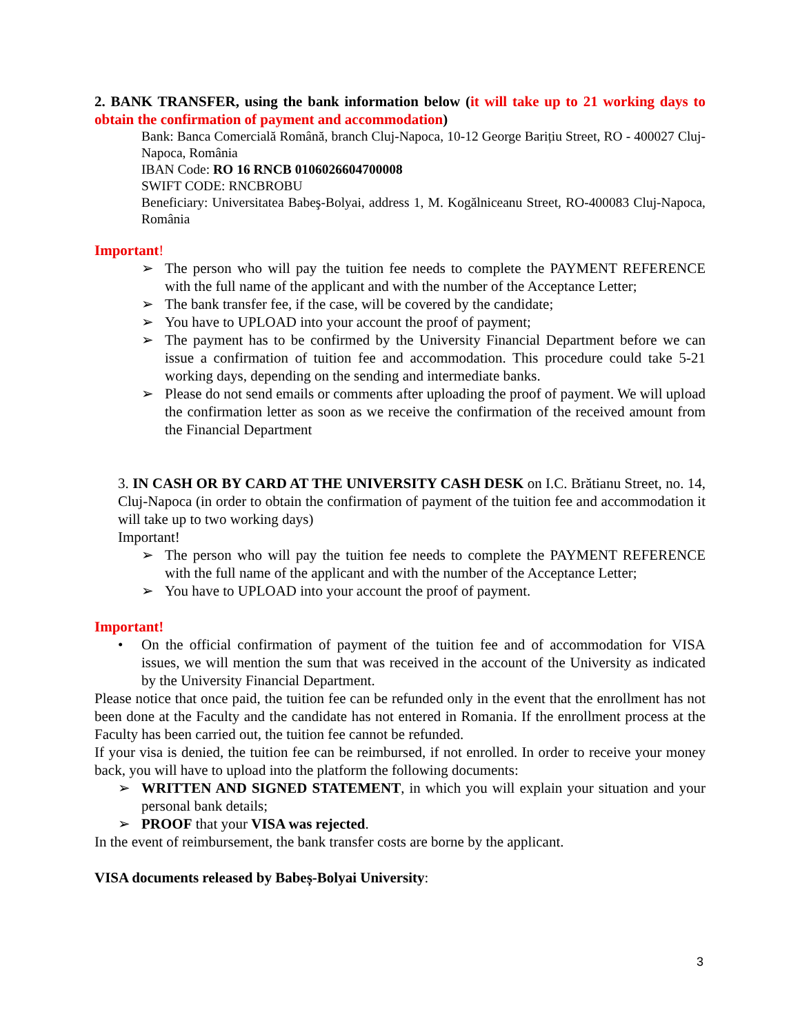2. BANK TRANSFER, using the bank information below (it will take up to 21 working days to obtain the confirmation of payment and accommodation)
Bank: Banca Comercială Română, branch Cluj-Napoca, 10-12 George Barițiu Street, RO - 400027 Cluj-Napoca, România
IBAN Code: RO 16 RNCB 0106026604700008
SWIFT CODE: RNCBROBU
Beneficiary: Universitatea Babeş-Bolyai, address 1, M. Kogălniceanu Street, RO-400083 Cluj-Napoca, România
Important!
➢ The person who will pay the tuition fee needs to complete the PAYMENT REFERENCE with the full name of the applicant and with the number of the Acceptance Letter;
➢ The bank transfer fee, if the case, will be covered by the candidate;
➢ You have to UPLOAD into your account the proof of payment;
➢ The payment has to be confirmed by the University Financial Department before we can issue a confirmation of tuition fee and accommodation. This procedure could take 5-21 working days, depending on the sending and intermediate banks.
➢ Please do not send emails or comments after uploading the proof of payment. We will upload the confirmation letter as soon as we receive the confirmation of the received amount from the Financial Department
3. IN CASH OR BY CARD AT THE UNIVERSITY CASH DESK on I.C. Brătianu Street, no. 14, Cluj-Napoca (in order to obtain the confirmation of payment of the tuition fee and accommodation it will take up to two working days)
Important!
➢ The person who will pay the tuition fee needs to complete the PAYMENT REFERENCE with the full name of the applicant and with the number of the Acceptance Letter;
➢ You have to UPLOAD into your account the proof of payment.
Important!
• On the official confirmation of payment of the tuition fee and of accommodation for VISA issues, we will mention the sum that was received in the account of the University as indicated by the University Financial Department.
Please notice that once paid, the tuition fee can be refunded only in the event that the enrollment has not been done at the Faculty and the candidate has not entered in Romania. If the enrollment process at the Faculty has been carried out, the tuition fee cannot be refunded.
If your visa is denied, the tuition fee can be reimbursed, if not enrolled. In order to receive your money back, you will have to upload into the platform the following documents:
➢ WRITTEN AND SIGNED STATEMENT, in which you will explain your situation and your personal bank details;
➢ PROOF that your VISA was rejected.
In the event of reimbursement, the bank transfer costs are borne by the applicant.
VISA documents released by Babeș-Bolyai University:
3